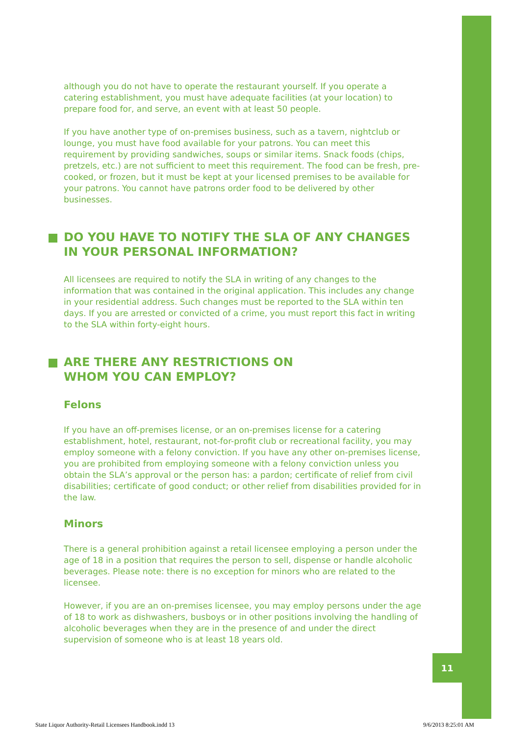11
although you do not have to operate the restaurant yourself. If you operate a catering establishment, you must have adequate facilities (at your location) to prepare food for, and serve, an event with at least 50 people.
If you have another type of on-premises business, such as a tavern, nightclub or lounge, you must have food available for your patrons. You can meet this requirement by providing sandwiches, soups or similar items. Snack foods (chips, pretzels, etc.) are not sufficient to meet this requirement. The food can be fresh, pre-cooked, or frozen, but it must be kept at your licensed premises to be available for your patrons. You cannot have patrons order food to be delivered by other businesses.
DO YOU HAVE TO NOTIFY THE SLA OF ANY CHANGES IN YOUR PERSONAL INFORMATION?
All licensees are required to notify the SLA in writing of any changes to the information that was contained in the original application. This includes any change in your residential address. Such changes must be reported to the SLA within ten days. If you are arrested or convicted of a crime, you must report this fact in writing to the SLA within forty-eight hours.
ARE THERE ANY RESTRICTIONS ON
WHOM YOU CAN EMPLOY?
Felons
If you have an off-premises license, or an on-premises license for a catering establishment, hotel, restaurant, not-for-profit club or recreational facility, you may employ someone with a felony conviction. If you have any other on-premises license, you are prohibited from employing someone with a felony conviction unless you obtain the SLA’s approval or the person has: a pardon; certificate of relief from civil disabilities; certificate of good conduct; or other relief from disabilities provided for in the law.
Minors
There is a general prohibition against a retail licensee employing a person under the age of 18 in a position that requires the person to sell, dispense or handle alcoholic beverages. Please note: there is no exception for minors who are related to the licensee.
However, if you are an on-premises licensee, you may employ persons under the age of 18 to work as dishwashers, busboys or in other positions involving the handling of alcoholic beverages when they are in the presence of and under the direct supervision of someone who is at least 18 years old.
State Liquor Authority-Retail Licensees Handbook.indd 13 9/6/2013 8:25:01 AM